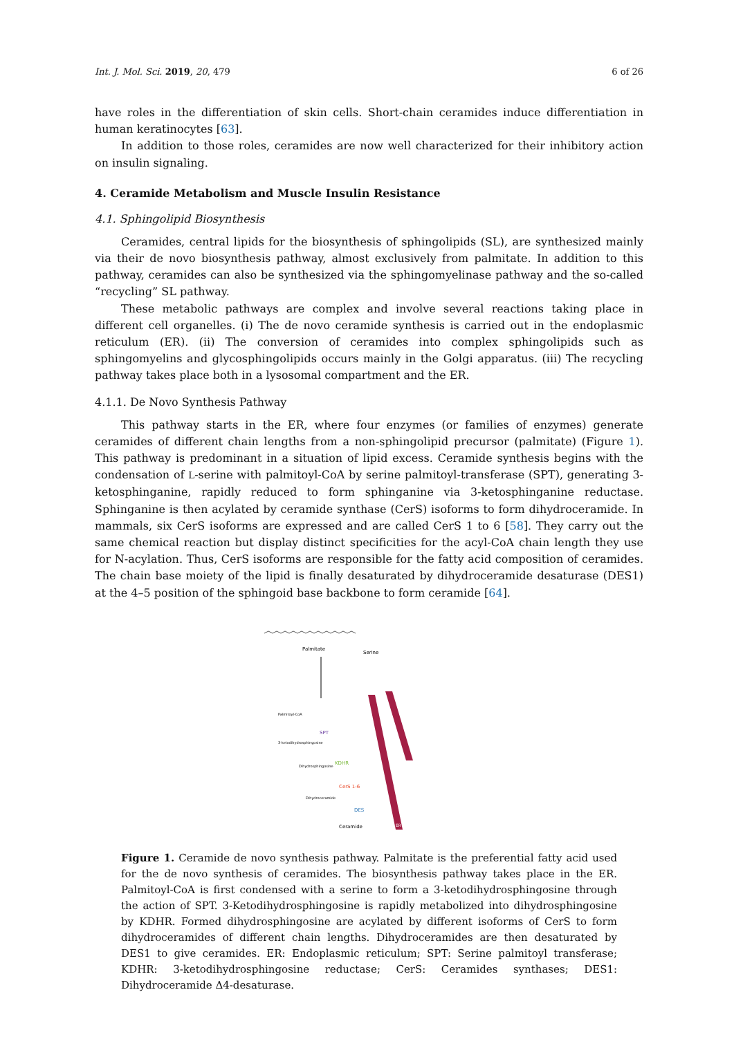Int. J. Mol. Sci. 2019, 20, 479 6 of 26
have roles in the differentiation of skin cells. Short-chain ceramides induce differentiation in human keratinocytes [63].
In addition to those roles, ceramides are now well characterized for their inhibitory action on insulin signaling.
4. Ceramide Metabolism and Muscle Insulin Resistance
4.1. Sphingolipid Biosynthesis
Ceramides, central lipids for the biosynthesis of sphingolipids (SL), are synthesized mainly via their de novo biosynthesis pathway, almost exclusively from palmitate. In addition to this pathway, ceramides can also be synthesized via the sphingomyelinase pathway and the so-called “recycling” SL pathway.
These metabolic pathways are complex and involve several reactions taking place in different cell organelles. (i) The de novo ceramide synthesis is carried out in the endoplasmic reticulum (ER). (ii) The conversion of ceramides into complex sphingolipids such as sphingomyelins and glycosphingolipids occurs mainly in the Golgi apparatus. (iii) The recycling pathway takes place both in a lysosomal compartment and the ER.
4.1.1. De Novo Synthesis Pathway
This pathway starts in the ER, where four enzymes (or families of enzymes) generate ceramides of different chain lengths from a non-sphingolipid precursor (palmitate) (Figure 1). This pathway is predominant in a situation of lipid excess. Ceramide synthesis begins with the condensation of L-serine with palmitoyl-CoA by serine palmitoyl-transferase (SPT), generating 3-ketosphinganine, rapidly reduced to form sphinganine via 3-ketosphinganine reductase. Sphinganine is then acylated by ceramide synthase (CerS) isoforms to form dihydroceramide. In mammals, six CerS isoforms are expressed and are called CerS 1 to 6 [58]. They carry out the same chemical reaction but display distinct specificities for the acyl-CoA chain length they use for N-acylation. Thus, CerS isoforms are responsible for the fatty acid composition of ceramides. The chain base moiety of the lipid is finally desaturated by dihydroceramide desaturase (DES1) at the 4–5 position of the sphingoid base backbone to form ceramide [64].
Palmitate
Serine
Palmitoyl-CoA
SPT
3-ketodihydrosphingosine
KDHR
Dihydrosphingosine
CerS 1-6
Dihydroceramide
DES
Ceramide
ER
Figure 1. Ceramide de novo synthesis pathway. Palmitate is the preferential fatty acid used for the de novo synthesis of ceramides. The biosynthesis pathway takes place in the ER. Palmitoyl-CoA is first condensed with a serine to form a 3-ketodihydrosphingosine through the action of SPT. 3-Ketodihydrosphingosine is rapidly metabolized into dihydrosphingosine by KDHR. Formed dihydrosphingosine are acylated by different isoforms of CerS to form dihydroceramides of different chain lengths. Dihydroceramides are then desaturated by DES1 to give ceramides. ER: Endoplasmic reticulum; SPT: Serine palmitoyl transferase; KDHR: 3-ketodihydrosphingosine reductase; CerS: Ceramides synthases; DES1: Dihydroceramide Δ4-desaturase.